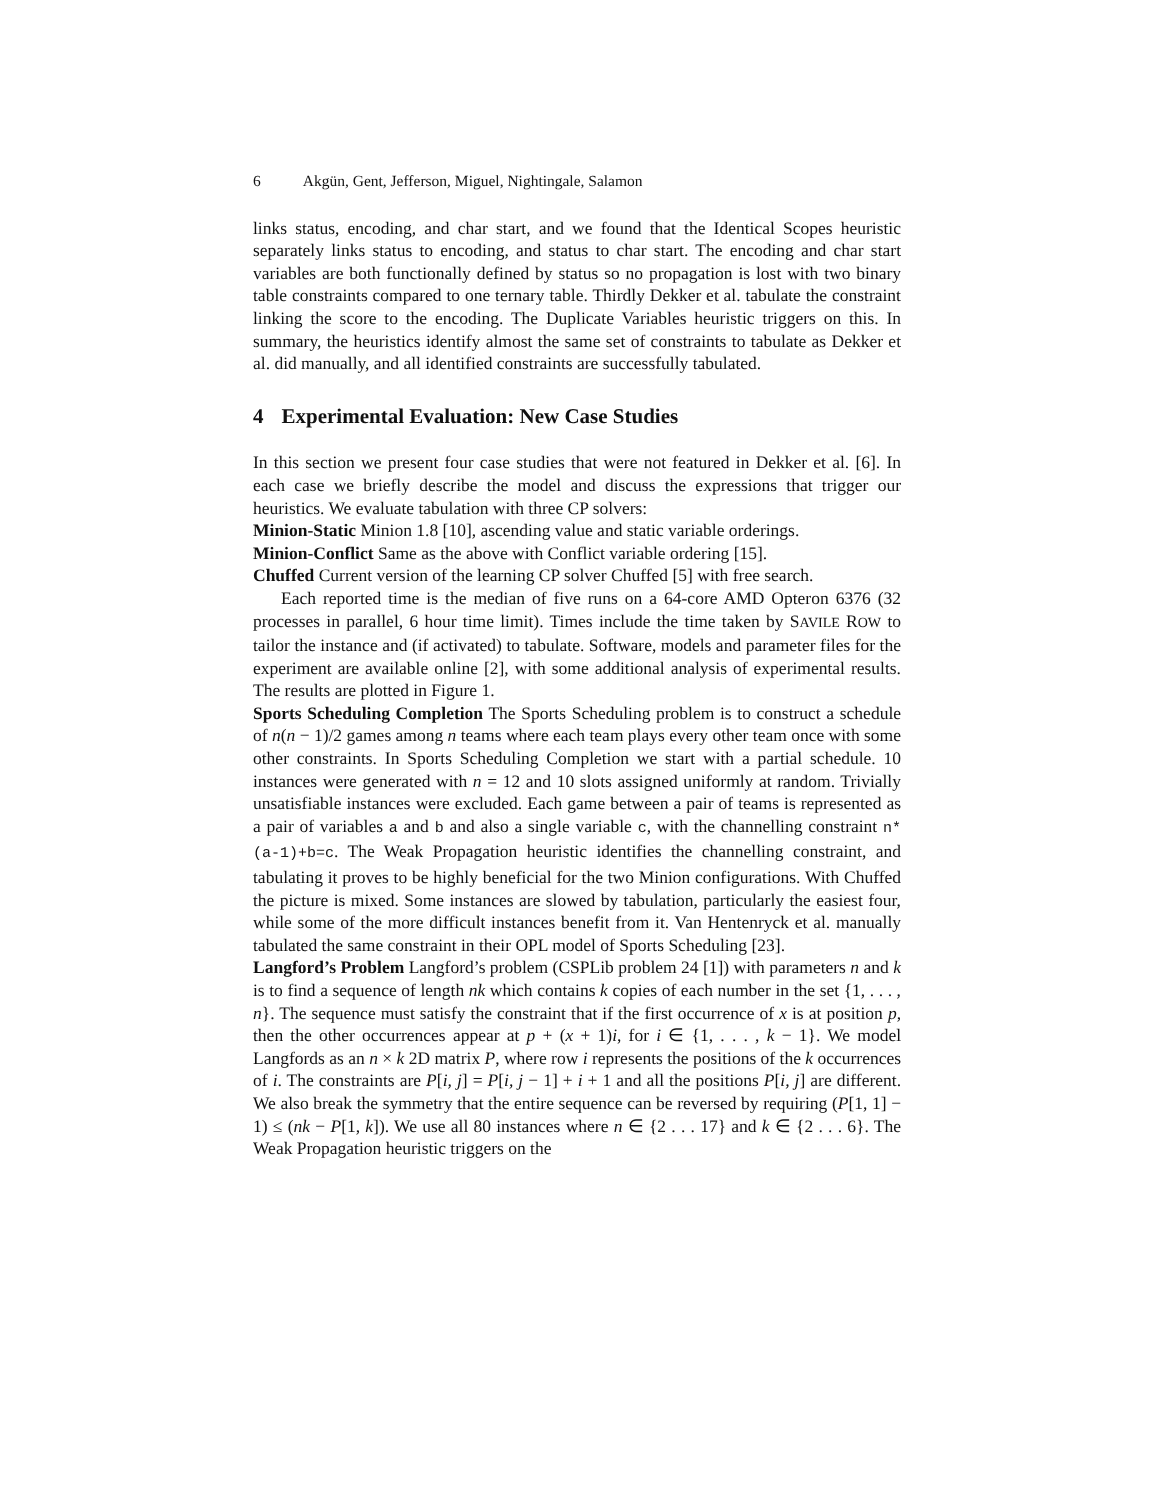6 Akgün, Gent, Jefferson, Miguel, Nightingale, Salamon
links status, encoding, and char start, and we found that the Identical Scopes heuristic separately links status to encoding, and status to char start. The encoding and char start variables are both functionally defined by status so no propagation is lost with two binary table constraints compared to one ternary table. Thirdly Dekker et al. tabulate the constraint linking the score to the encoding. The Duplicate Variables heuristic triggers on this. In summary, the heuristics identify almost the same set of constraints to tabulate as Dekker et al. did manually, and all identified constraints are successfully tabulated.
4 Experimental Evaluation: New Case Studies
In this section we present four case studies that were not featured in Dekker et al. [6]. In each case we briefly describe the model and discuss the expressions that trigger our heuristics. We evaluate tabulation with three CP solvers:
Minion-Static Minion 1.8 [10], ascending value and static variable orderings.
Minion-Conflict Same as the above with Conflict variable ordering [15].
Chuffed Current version of the learning CP solver Chuffed [5] with free search.
Each reported time is the median of five runs on a 64-core AMD Opteron 6376 (32 processes in parallel, 6 hour time limit). Times include the time taken by SAVILE ROW to tailor the instance and (if activated) to tabulate. Software, models and parameter files for the experiment are available online [2], with some additional analysis of experimental results. The results are plotted in Figure 1.
Sports Scheduling Completion The Sports Scheduling problem is to construct a schedule of n(n − 1)/2 games among n teams where each team plays every other team once with some other constraints. In Sports Scheduling Completion we start with a partial schedule. 10 instances were generated with n = 12 and 10 slots assigned uniformly at random. Trivially unsatisfiable instances were excluded. Each game between a pair of teams is represented as a pair of variables a and b and also a single variable c, with the channelling constraint n*(a-1)+b=c. The Weak Propagation heuristic identifies the channelling constraint, and tabulating it proves to be highly beneficial for the two Minion configurations. With Chuffed the picture is mixed. Some instances are slowed by tabulation, particularly the easiest four, while some of the more difficult instances benefit from it. Van Hentenryck et al. manually tabulated the same constraint in their OPL model of Sports Scheduling [23].
Langford’s Problem Langford’s problem (CSPLib problem 24 [1]) with parameters n and k is to find a sequence of length nk which contains k copies of each number in the set {1, . . . , n}. The sequence must satisfy the constraint that if the first occurrence of x is at position p, then the other occurrences appear at p + (x + 1)i, for i ∈ {1, . . . , k − 1}. We model Langfords as an n × k 2D matrix P, where row i represents the positions of the k occurrences of i. The constraints are P[i, j] = P[i, j − 1] + i + 1 and all the positions P[i, j] are different. We also break the symmetry that the entire sequence can be reversed by requiring (P[1, 1] − 1) ≤ (nk − P[1, k]). We use all 80 instances where n ∈ {2 . . . 17} and k ∈ {2 . . . 6}. The Weak Propagation heuristic triggers on the